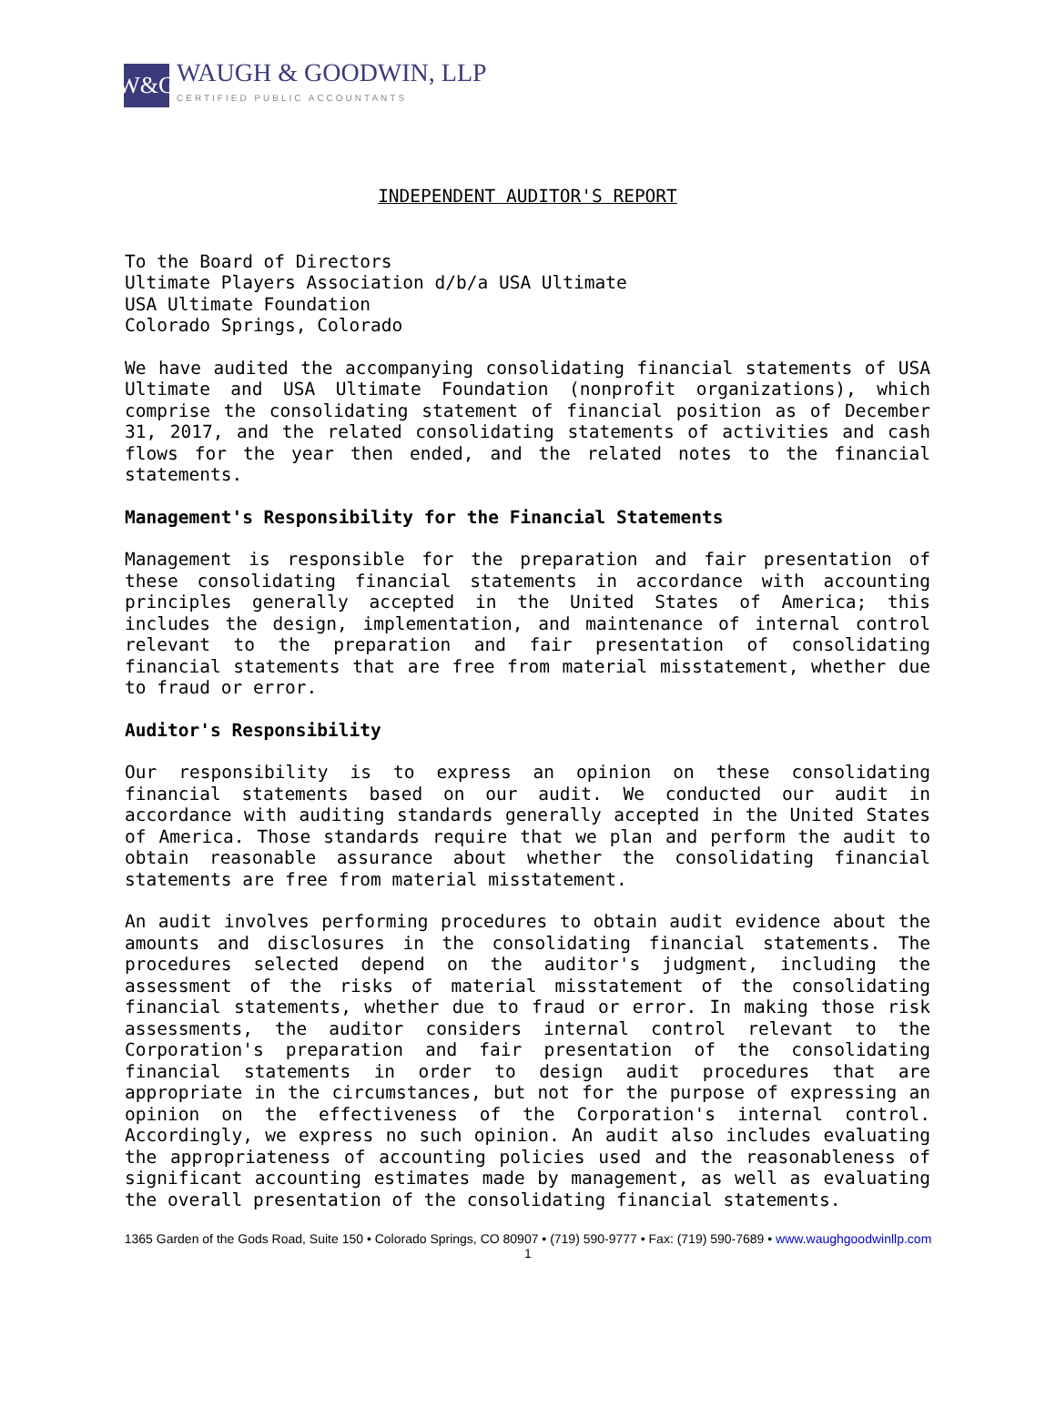W&G
WAUGH & GOODWIN, LLP
CERTIFIED PUBLIC ACCOUNTANTS
INDEPENDENT AUDITOR'S REPORT
To the Board of Directors
Ultimate Players Association d/b/a USA Ultimate
USA Ultimate Foundation
Colorado Springs, Colorado
We have audited the accompanying consolidating financial statements of USA Ultimate and USA Ultimate Foundation (nonprofit organizations), which comprise the consolidating statement of financial position as of December 31, 2017, and the related consolidating statements of activities and cash flows for the year then ended, and the related notes to the financial statements.
Management's Responsibility for the Financial Statements
Management is responsible for the preparation and fair presentation of these consolidating financial statements in accordance with accounting principles generally accepted in the United States of America; this includes the design, implementation, and maintenance of internal control relevant to the preparation and fair presentation of consolidating financial statements that are free from material misstatement, whether due to fraud or error.
Auditor's Responsibility
Our responsibility is to express an opinion on these consolidating financial statements based on our audit. We conducted our audit in accordance with auditing standards generally accepted in the United States of America. Those standards require that we plan and perform the audit to obtain reasonable assurance about whether the consolidating financial statements are free from material misstatement.
An audit involves performing procedures to obtain audit evidence about the amounts and disclosures in the consolidating financial statements. The procedures selected depend on the auditor's judgment, including the assessment of the risks of material misstatement of the consolidating financial statements, whether due to fraud or error. In making those risk assessments, the auditor considers internal control relevant to the Corporation's preparation and fair presentation of the consolidating financial statements in order to design audit procedures that are appropriate in the circumstances, but not for the purpose of expressing an opinion on the effectiveness of the Corporation's internal control. Accordingly, we express no such opinion. An audit also includes evaluating the appropriateness of accounting policies used and the reasonableness of significant accounting estimates made by management, as well as evaluating the overall presentation of the consolidating financial statements.
1365 Garden of the Gods Road, Suite 150 • Colorado Springs, CO 80907 • (719) 590-9777 • Fax: (719) 590-7689 • www.waughgoodwinllp.com
1